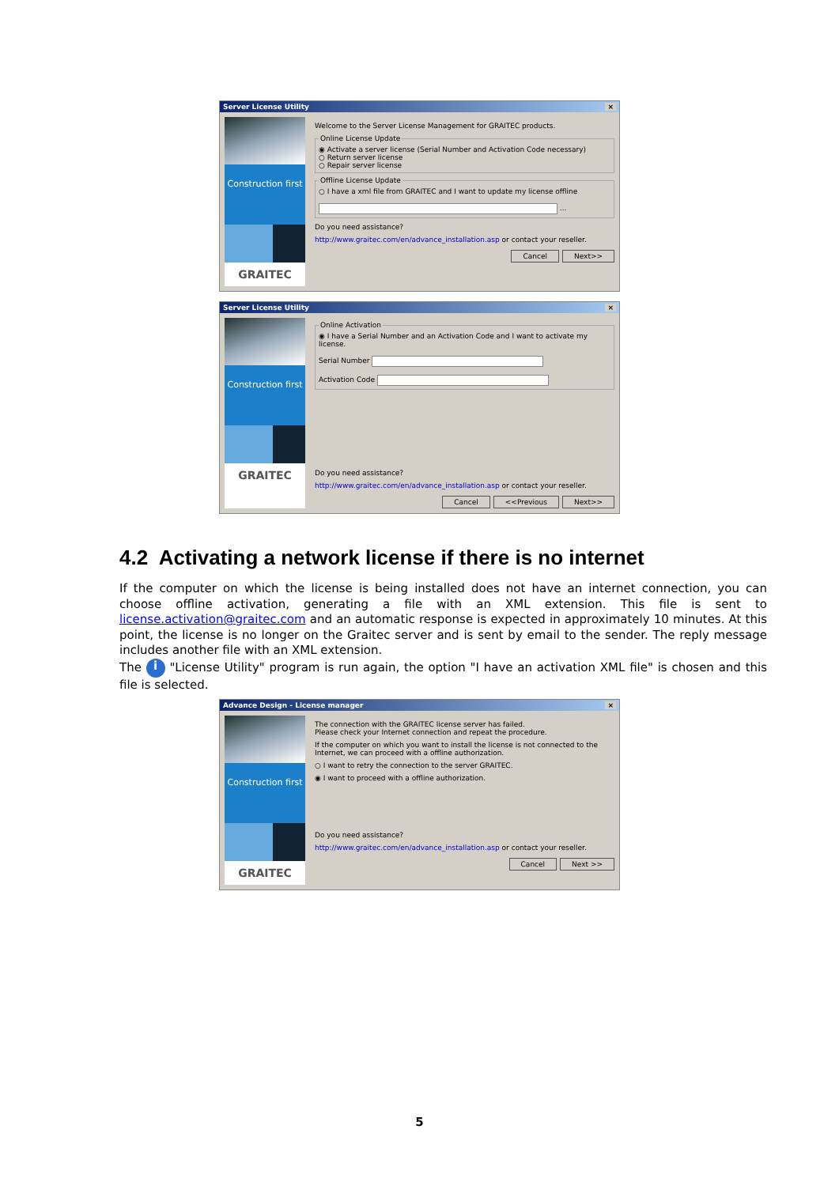Server License Utility ×
Construction first
GRAITEC
Welcome to the Server License Management for GRAITEC products.
Online License Update◉ Activate a server license (Serial Number and Activation Code necessary)
○ Return server license
○ Repair server license Offline License Update○ I have a xml file from GRAITEC and I want to update my license offline
...
Do you need assistance?
http://www.graitec.com/en/advance_installation.asp or contact your reseller.
Cancel Next>>
Server License Utility ×
Construction first
GRAITEC
Online Activation◉ I have a Serial Number and an Activation Code and I want to activate my license.
Serial Number
Activation Code
Do you need assistance?
http://www.graitec.com/en/advance_installation.asp or contact your reseller.
Cancel <<Previous Next>>
4.2 Activating a network license if there is no internet
If the computer on which the license is being installed does not have an internet connection, you can choose offline activation, generating a file with an XML extension. This file is sent to license.activation@graitec.com and an automatic response is expected in approximately 10 minutes. At this point, the license is no longer on the Graitec server and is sent by email to the sender. The reply message includes another file with an XML extension.
The i "License Utility" program is run again, the option "I have an activation XML file" is chosen and this file is selected.
Advance Design - License manager ×
Construction first
GRAITEC
The connection with the GRAITEC license server has failed.
Please check your Internet connection and repeat the procedure.
If the computer on which you want to install the license is not connected to the Internet, we can proceed with a offline authorization.
○ I want to retry the connection to the server GRAITEC.
◉ I want to proceed with a offline authorization.
Do you need assistance?
http://www.graitec.com/en/advance_installation.asp or contact your reseller.
Cancel Next >>
5